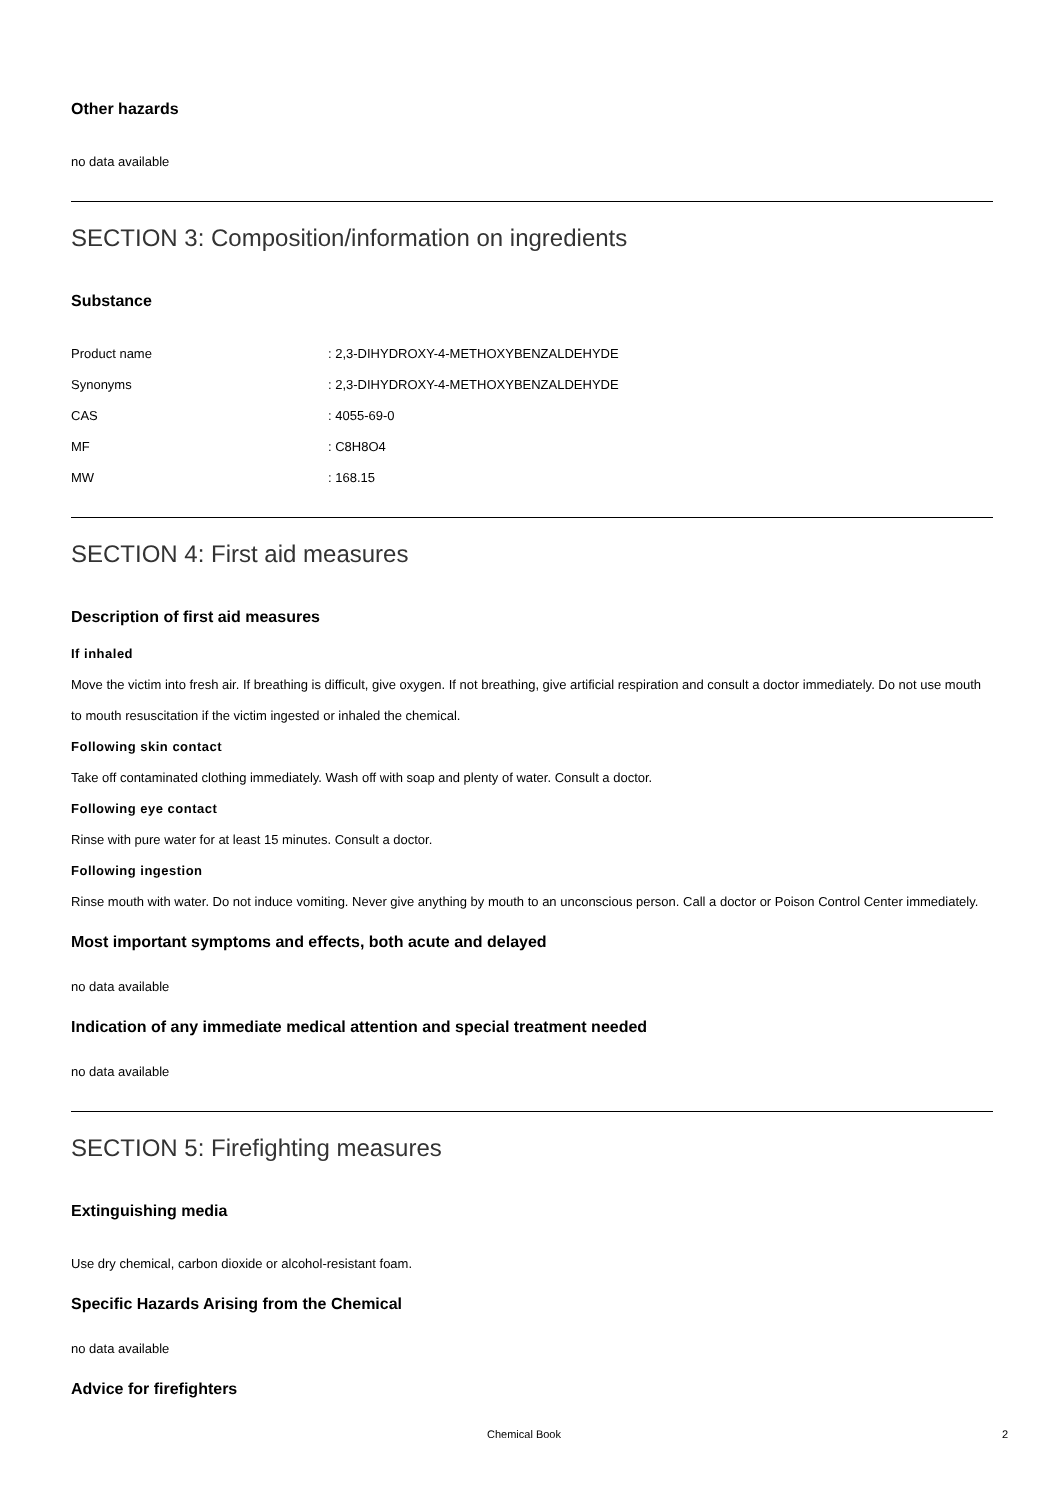Other hazards
no data available
SECTION 3: Composition/information on ingredients
Substance
| Product name | : 2,3-DIHYDROXY-4-METHOXYBENZALDEHYDE |
| Synonyms | : 2,3-DIHYDROXY-4-METHOXYBENZALDEHYDE |
| CAS | : 4055-69-0 |
| MF | : C8H8O4 |
| MW | : 168.15 |
SECTION 4: First aid measures
Description of first aid measures
If inhaled
Move the victim into fresh air. If breathing is difficult, give oxygen. If not breathing, give artificial respiration and consult a doctor immediately. Do not use mouth to mouth resuscitation if the victim ingested or inhaled the chemical.
Following skin contact
Take off contaminated clothing immediately. Wash off with soap and plenty of water. Consult a doctor.
Following eye contact
Rinse with pure water for at least 15 minutes. Consult a doctor.
Following ingestion
Rinse mouth with water. Do not induce vomiting. Never give anything by mouth to an unconscious person. Call a doctor or Poison Control Center immediately.
Most important symptoms and effects, both acute and delayed
no data available
Indication of any immediate medical attention and special treatment needed
no data available
SECTION 5: Firefighting measures
Extinguishing media
Use dry chemical, carbon dioxide or alcohol-resistant foam.
Specific Hazards Arising from the Chemical
no data available
Advice for firefighters
Chemical Book 2